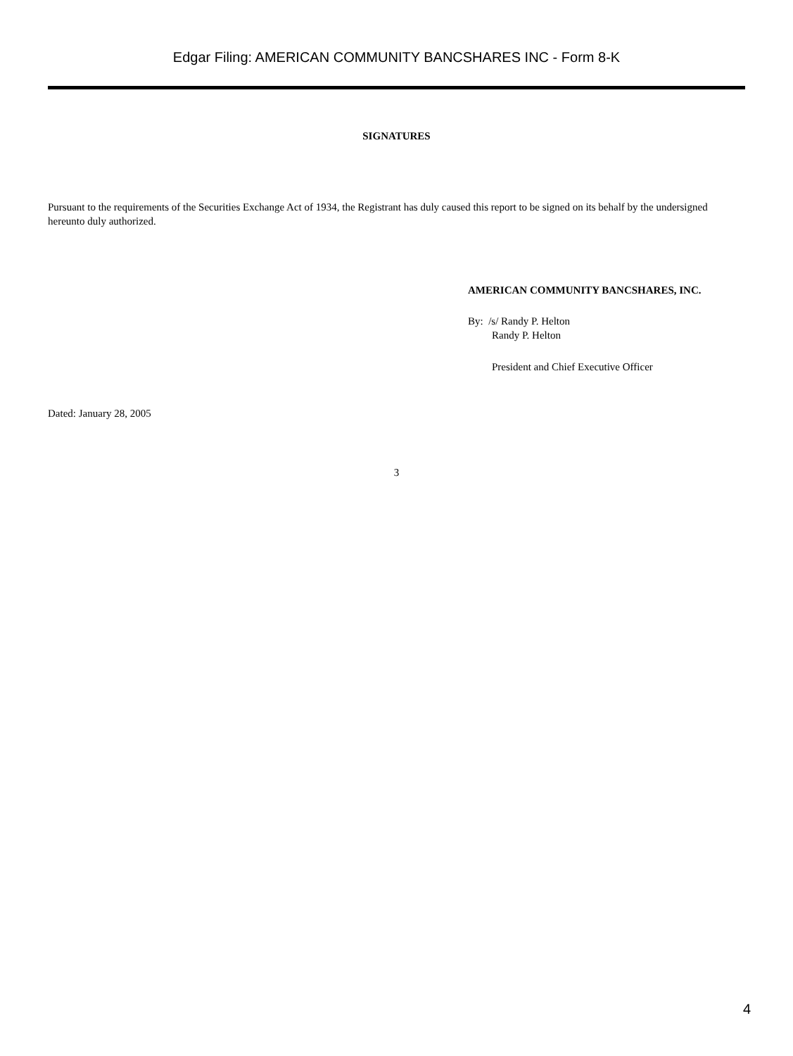Edgar Filing: AMERICAN COMMUNITY BANCSHARES INC - Form 8-K
SIGNATURES
Pursuant to the requirements of the Securities Exchange Act of 1934, the Registrant has duly caused this report to be signed on its behalf by the undersigned hereunto duly authorized.
AMERICAN COMMUNITY BANCSHARES, INC.
By: /s/ Randy P. Helton
Randy P. Helton
President and Chief Executive Officer
Dated: January 28, 2005
3
4